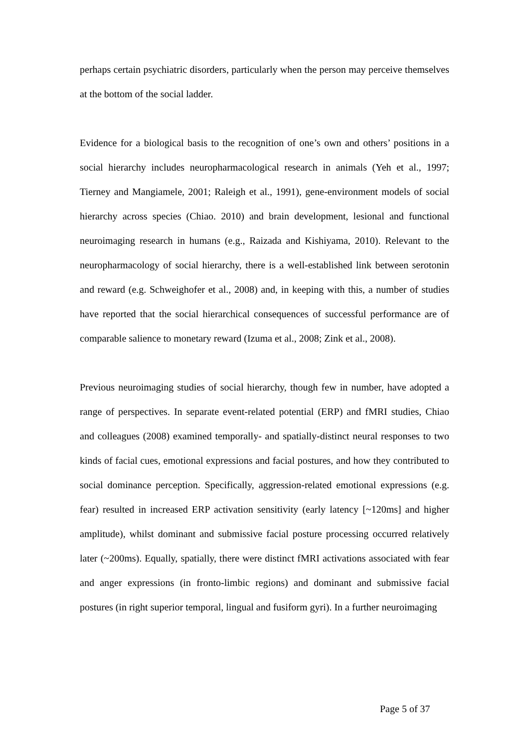perhaps certain psychiatric disorders, particularly when the person may perceive themselves at the bottom of the social ladder.
Evidence for a biological basis to the recognition of one’s own and others’ positions in a social hierarchy includes neuropharmacological research in animals (Yeh et al., 1997; Tierney and Mangiamele, 2001; Raleigh et al., 1991), gene-environment models of social hierarchy across species (Chiao. 2010) and brain development, lesional and functional neuroimaging research in humans (e.g., Raizada and Kishiyama, 2010). Relevant to the neuropharmacology of social hierarchy, there is a well-established link between serotonin and reward (e.g. Schweighofer et al., 2008) and, in keeping with this, a number of studies have reported that the social hierarchical consequences of successful performance are of comparable salience to monetary reward (Izuma et al., 2008; Zink et al., 2008).
Previous neuroimaging studies of social hierarchy, though few in number, have adopted a range of perspectives. In separate event-related potential (ERP) and fMRI studies, Chiao and colleagues (2008) examined temporally- and spatially-distinct neural responses to two kinds of facial cues, emotional expressions and facial postures, and how they contributed to social dominance perception. Specifically, aggression-related emotional expressions (e.g. fear) resulted in increased ERP activation sensitivity (early latency [~120ms] and higher amplitude), whilst dominant and submissive facial posture processing occurred relatively later (~200ms). Equally, spatially, there were distinct fMRI activations associated with fear and anger expressions (in fronto-limbic regions) and dominant and submissive facial postures (in right superior temporal, lingual and fusiform gyri). In a further neuroimaging
Page 5 of 37